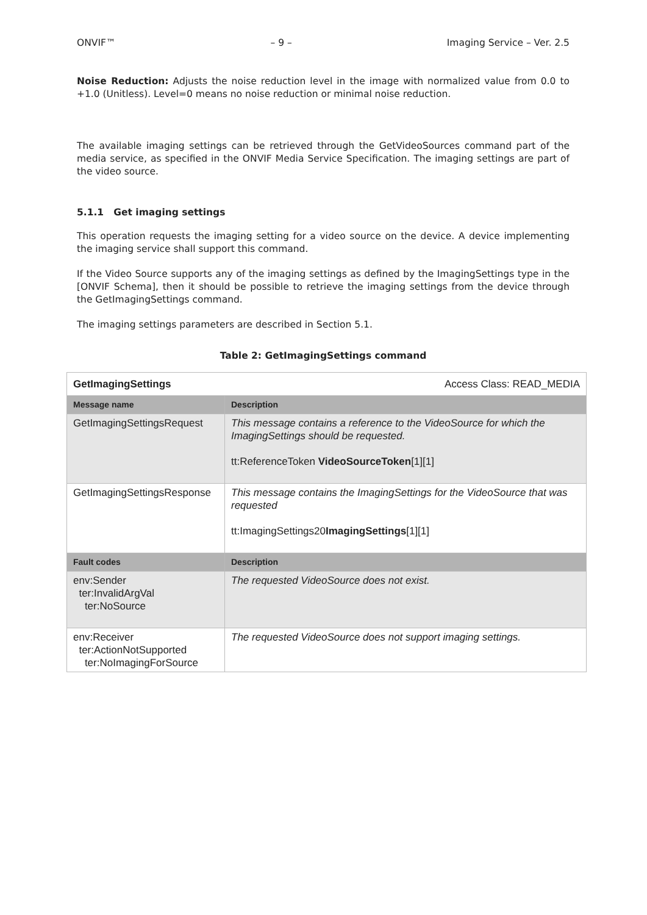ONVIF™ – 9 – Imaging Service – Ver. 2.5
Noise Reduction: Adjusts the noise reduction level in the image with normalized value from 0.0 to +1.0 (Unitless). Level=0 means no noise reduction or minimal noise reduction.
The available imaging settings can be retrieved through the GetVideoSources command part of the media service, as specified in the ONVIF Media Service Specification. The imaging settings are part of the video source.
5.1.1 Get imaging settings
This operation requests the imaging setting for a video source on the device. A device implementing the imaging service shall support this command.
If the Video Source supports any of the imaging settings as defined by the ImagingSettings type in the [ONVIF Schema], then it should be possible to retrieve the imaging settings from the device through the GetImagingSettings command.
The imaging settings parameters are described in Section 5.1.
Table 2: GetImagingSettings command
| GetImagingSettings | Access Class: READ_MEDIA |
| Message name | Description |
| GetImagingSettingsRequest | This message contains a reference to the VideoSource for which the ImagingSettings should be requested. tt:ReferenceToken VideoSourceToken [1][1] |
| GetImagingSettingsResponse | This message contains the ImagingSettings for the VideoSource that was requested tt:ImagingSettings20 ImagingSettings [1][1] |
| Fault codes | Description |
| env:Sender ter:InvalidArgVal ter:NoSource | The requested VideoSource does not exist. |
| env:Receiver ter:ActionNotSupported ter:NoImagingForSource | The requested VideoSource does not support imaging settings. |